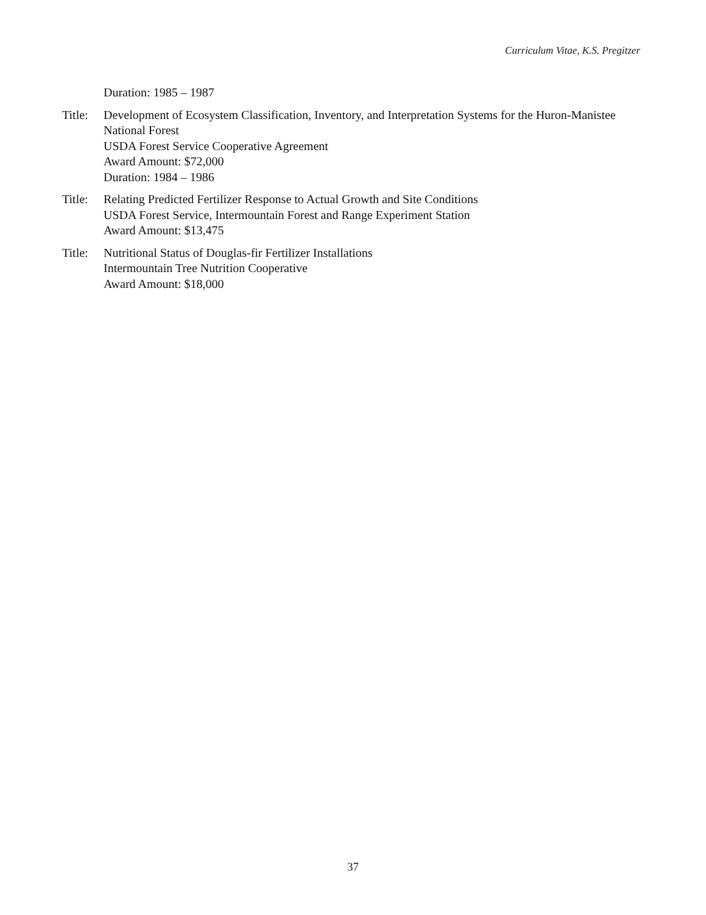Curriculum Vitae, K.S. Pregitzer
Duration: 1985 – 1987
Title:
Development of Ecosystem Classification, Inventory, and Interpretation Systems for the Huron-Manistee National Forest
USDA Forest Service Cooperative Agreement
Award Amount: $72,000
Duration: 1984 – 1986
Title:
Relating Predicted Fertilizer Response to Actual Growth and Site Conditions
USDA Forest Service, Intermountain Forest and Range Experiment Station
Award Amount: $13,475
Title:
Nutritional Status of Douglas-fir Fertilizer Installations
Intermountain Tree Nutrition Cooperative
Award Amount: $18,000
37